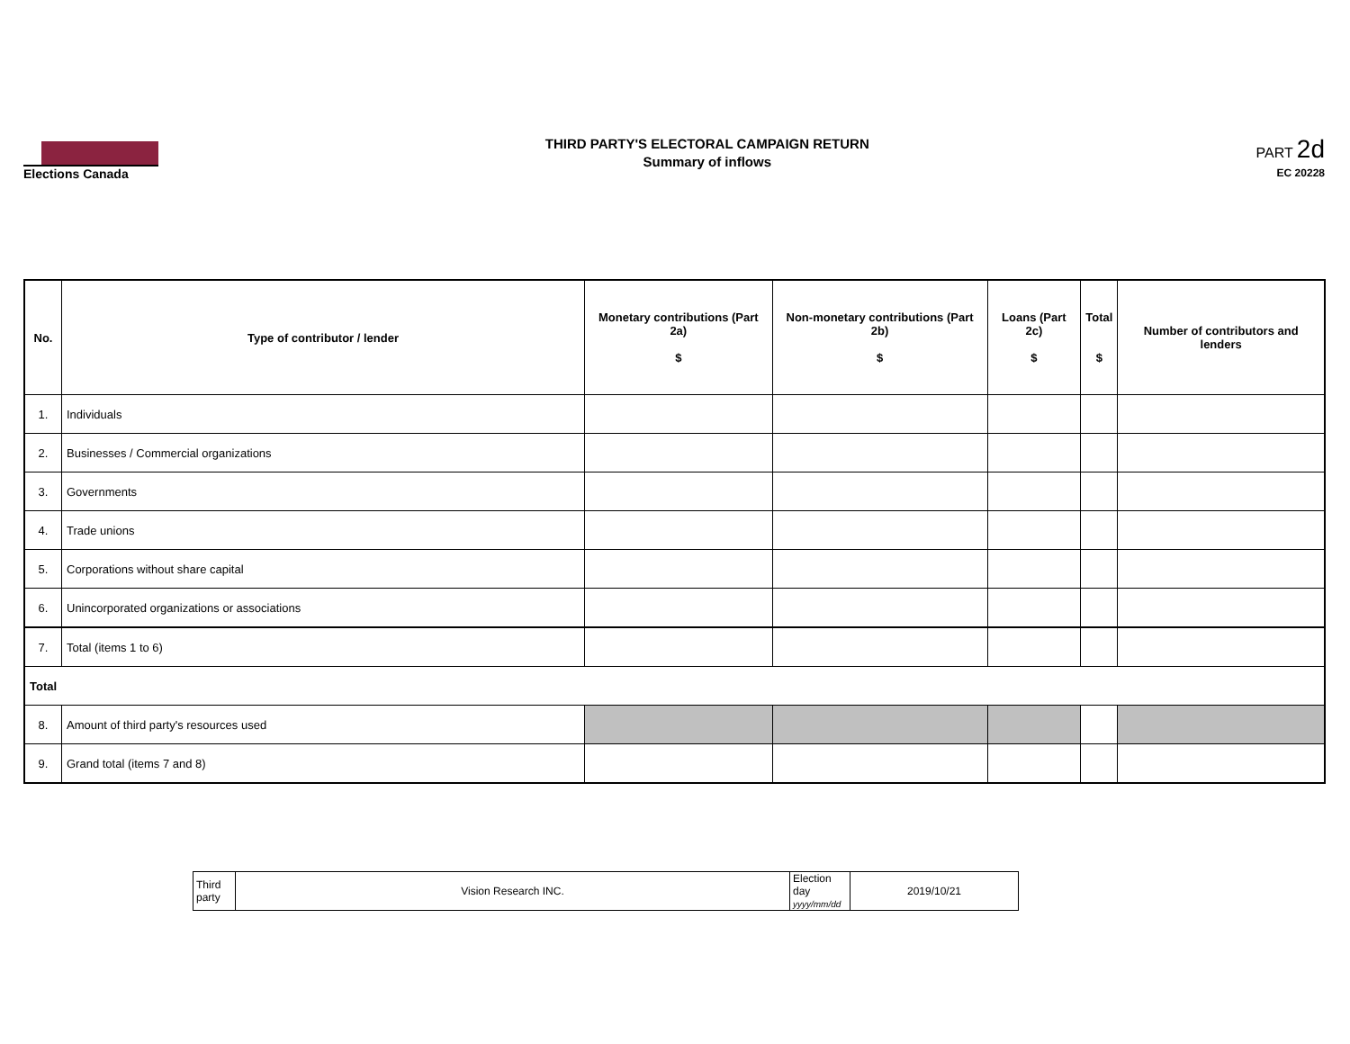Elections Canada
THIRD PARTY'S ELECTORAL CAMPAIGN RETURN
Summary of inflows
PART 2d
EC 20228
| No. | Type of contributor / lender | Monetary contributions (Part 2a) $ | Non-monetary contributions (Part 2b) $ | Loans (Part 2c) $ | Total $ | Number of contributors and lenders |
| --- | --- | --- | --- | --- | --- | --- |
| 1. | Individuals | | | | | |
| 2. | Businesses / Commercial organizations | | | | | |
| 3. | Governments | | | | | |
| 4. | Trade unions | | | | | |
| 5. | Corporations without share capital | | | | | |
| 6. | Unincorporated organizations or associations | | | | | |
| 7. | Total (items 1 to 6) | | | | | |
| Total | | | | | | |
| 8. | Amount of third party's resources used | | | | | |
| 9. | Grand total (items 7 and 8) | | | | | |
| Third party | Vision Research INC. | Election day yyyy/mm/dd | 2019/10/21 |